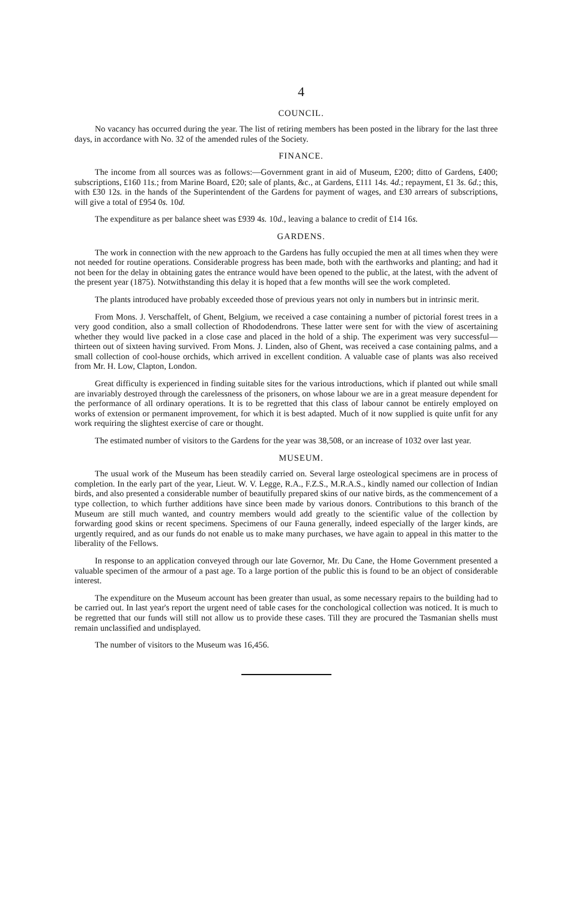4
COUNCIL.
No vacancy has occurred during the year. The list of retiring members has been posted in the library for the last three days, in accordance with No. 32 of the amended rules of the Society.
FINANCE.
The income from all sources was as follows:—Government grant in aid of Museum, £200; ditto of Gardens, £400; subscriptions, £160 11s.; from Marine Board, £20; sale of plants, &c., at Gardens, £111 14s. 4d.; repayment, £1 3s. 6d.; this, with £30 12s. in the hands of the Superintendent of the Gardens for payment of wages, and £30 arrears of subscriptions, will give a total of £954 0s. 10d.
The expenditure as per balance sheet was £939 4s. 10d., leaving a balance to credit of £14 16s.
GARDENS.
The work in connection with the new approach to the Gardens has fully occupied the men at all times when they were not needed for routine operations. Considerable progress has been made, both with the earthworks and planting; and had it not been for the delay in obtaining gates the entrance would have been opened to the public, at the latest, with the advent of the present year (1875). Notwithstanding this delay it is hoped that a few months will see the work completed.
The plants introduced have probably exceeded those of previous years not only in numbers but in intrinsic merit.
From Mons. J. Verschaffelt, of Ghent, Belgium, we received a case containing a number of pictorial forest trees in a very good condition, also a small collection of Rhododendrons. These latter were sent for with the view of ascertaining whether they would live packed in a close case and placed in the hold of a ship. The experiment was very successful—thirteen out of sixteen having survived. From Mons. J. Linden, also of Ghent, was received a case containing palms, and a small collection of cool-house orchids, which arrived in excellent condition. A valuable case of plants was also received from Mr. H. Low, Clapton, London.
Great difficulty is experienced in finding suitable sites for the various introductions, which if planted out while small are invariably destroyed through the carelessness of the prisoners, on whose labour we are in a great measure dependent for the performance of all ordinary operations. It is to be regretted that this class of labour cannot be entirely employed on works of extension or permanent improvement, for which it is best adapted. Much of it now supplied is quite unfit for any work requiring the slightest exercise of care or thought.
The estimated number of visitors to the Gardens for the year was 38,508, or an increase of 1032 over last year.
MUSEUM.
The usual work of the Museum has been steadily carried on. Several large osteological specimens are in process of completion. In the early part of the year, Lieut. W. V. Legge, R.A., F.Z.S., M.R.A.S., kindly named our collection of Indian birds, and also presented a considerable number of beautifully prepared skins of our native birds, as the commencement of a type collection, to which further additions have since been made by various donors. Contributions to this branch of the Museum are still much wanted, and country members would add greatly to the scientific value of the collection by forwarding good skins or recent specimens. Specimens of our Fauna generally, indeed especially of the larger kinds, are urgently required, and as our funds do not enable us to make many purchases, we have again to appeal in this matter to the liberality of the Fellows.
In response to an application conveyed through our late Governor, Mr. Du Cane, the Home Government presented a valuable specimen of the armour of a past age. To a large portion of the public this is found to be an object of considerable interest.
The expenditure on the Museum account has been greater than usual, as some necessary repairs to the building had to be carried out. In last year's report the urgent need of table cases for the conchological collection was noticed. It is much to be regretted that our funds will still not allow us to provide these cases. Till they are procured the Tasmanian shells must remain unclassified and undisplayed.
The number of visitors to the Museum was 16,456.